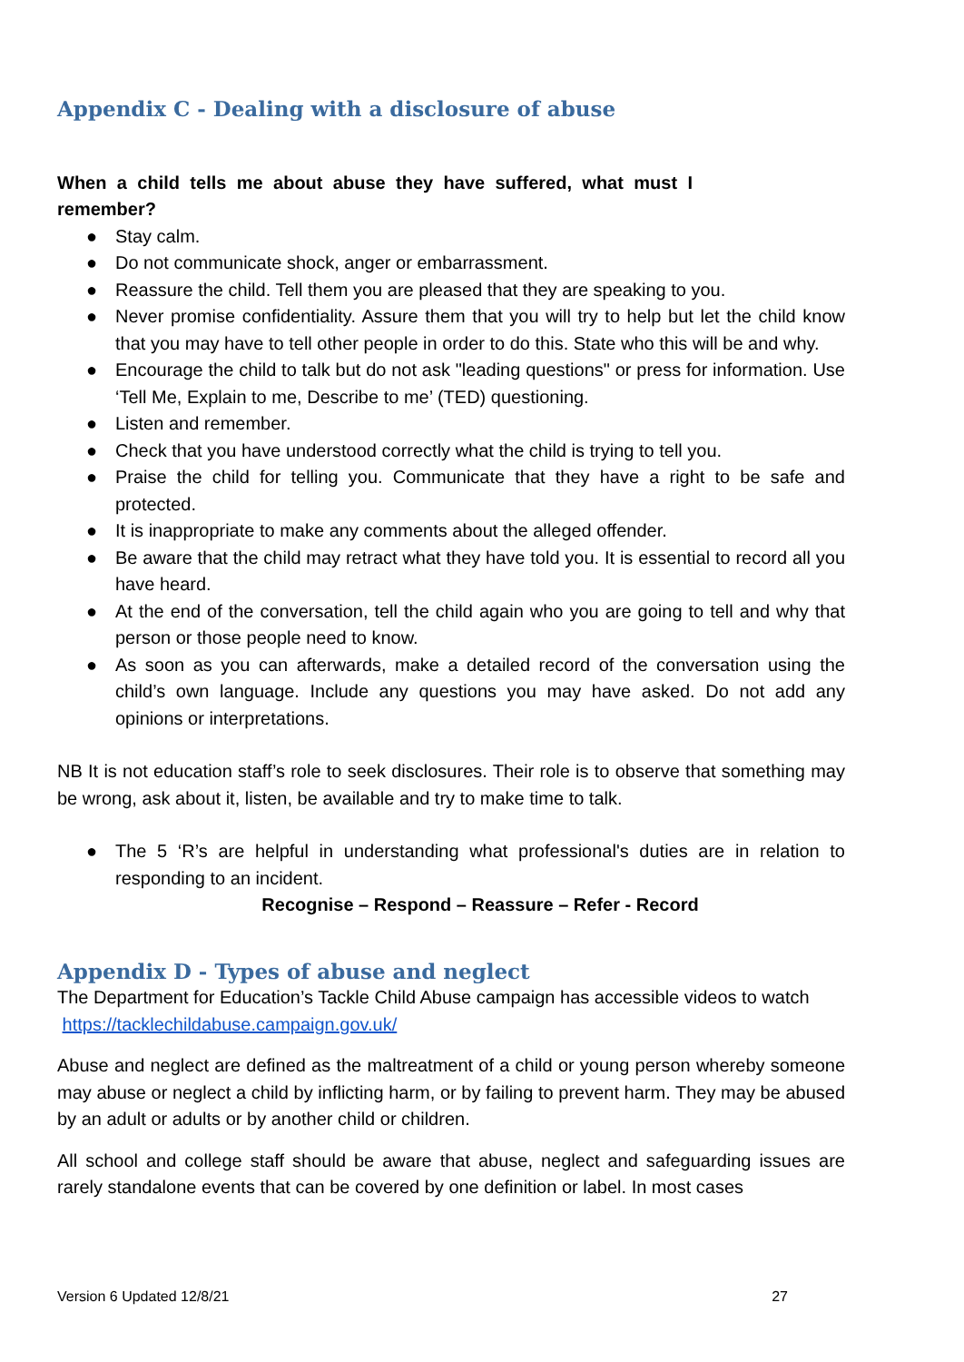Appendix C - Dealing with a disclosure of abuse
When a child tells me about abuse they have suffered, what must I remember?
● Stay calm.
● Do not communicate shock, anger or embarrassment.
● Reassure the child. Tell them you are pleased that they are speaking to you.
● Never promise confidentiality. Assure them that you will try to help but let the child know that you may have to tell other people in order to do this. State who this will be and why.
● Encourage the child to talk but do not ask "leading questions" or press for information. Use ‘Tell Me, Explain to me, Describe to me’ (TED) questioning.
● Listen and remember.
● Check that you have understood correctly what the child is trying to tell you.
● Praise the child for telling you. Communicate that they have a right to be safe and protected.
● It is inappropriate to make any comments about the alleged offender.
● Be aware that the child may retract what they have told you. It is essential to record all you have heard.
● At the end of the conversation, tell the child again who you are going to tell and why that person or those people need to know.
● As soon as you can afterwards, make a detailed record of the conversation using the child’s own language. Include any questions you may have asked. Do not add any opinions or interpretations.
NB It is not education staff’s role to seek disclosures. Their role is to observe that something may be wrong, ask about it, listen, be available and try to make time to talk.
● The 5 ‘R’s are helpful in understanding what professional's duties are in relation to responding to an incident.
Recognise – Respond – Reassure – Refer - Record
Appendix D - Types of abuse and neglect
The Department for Education’s Tackle Child Abuse campaign has accessible videos to watch https://tacklechildabuse.campaign.gov.uk/
Abuse and neglect are defined as the maltreatment of a child or young person whereby someone may abuse or neglect a child by inflicting harm, or by failing to prevent harm. They may be abused by an adult or adults or by another child or children.
All school and college staff should be aware that abuse, neglect and safeguarding issues are rarely standalone events that can be covered by one definition or label. In most cases
Version 6 Updated 12/8/21 27